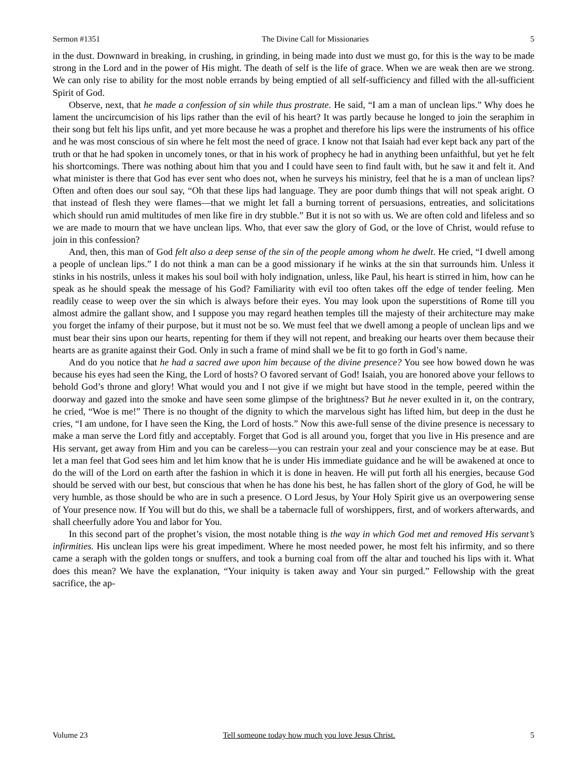Sermon #1351 The Divine Call for Missionaries 5
in the dust. Downward in breaking, in crushing, in grinding, in being made into dust we must go, for this is the way to be made strong in the Lord and in the power of His might. The death of self is the life of grace. When we are weak then are we strong. We can only rise to ability for the most noble errands by being emptied of all self-sufficiency and filled with the all-sufficient Spirit of God.
Observe, next, that he made a confession of sin while thus prostrate. He said, “I am a man of unclean lips.” Why does he lament the uncircumcision of his lips rather than the evil of his heart? It was partly because he longed to join the seraphim in their song but felt his lips unfit, and yet more because he was a prophet and therefore his lips were the instruments of his office and he was most conscious of sin where he felt most the need of grace. I know not that Isaiah had ever kept back any part of the truth or that he had spoken in uncomely tones, or that in his work of prophecy he had in anything been unfaithful, but yet he felt his shortcomings. There was nothing about him that you and I could have seen to find fault with, but he saw it and felt it. And what minister is there that God has ever sent who does not, when he surveys his ministry, feel that he is a man of unclean lips? Often and often does our soul say, “Oh that these lips had language. They are poor dumb things that will not speak aright. O that instead of flesh they were flames—that we might let fall a burning torrent of persuasions, entreaties, and solicitations which should run amid multitudes of men like fire in dry stubble.” But it is not so with us. We are often cold and lifeless and so we are made to mourn that we have unclean lips. Who, that ever saw the glory of God, or the love of Christ, would refuse to join in this confession?
And, then, this man of God felt also a deep sense of the sin of the people among whom he dwelt. He cried, “I dwell among a people of unclean lips.” I do not think a man can be a good missionary if he winks at the sin that surrounds him. Unless it stinks in his nostrils, unless it makes his soul boil with holy indignation, unless, like Paul, his heart is stirred in him, how can he speak as he should speak the message of his God? Familiarity with evil too often takes off the edge of tender feeling. Men readily cease to weep over the sin which is always before their eyes. You may look upon the superstitions of Rome till you almost admire the gallant show, and I suppose you may regard heathen temples till the majesty of their architecture may make you forget the infamy of their purpose, but it must not be so. We must feel that we dwell among a people of unclean lips and we must bear their sins upon our hearts, repenting for them if they will not repent, and breaking our hearts over them because their hearts are as granite against their God. Only in such a frame of mind shall we be fit to go forth in God’s name.
And do you notice that he had a sacred awe upon him because of the divine presence? You see how bowed down he was because his eyes had seen the King, the Lord of hosts? O favored servant of God! Isaiah, you are honored above your fellows to behold God’s throne and glory! What would you and I not give if we might but have stood in the temple, peered within the doorway and gazed into the smoke and have seen some glimpse of the brightness? But he never exulted in it, on the contrary, he cried, “Woe is me!” There is no thought of the dignity to which the marvelous sight has lifted him, but deep in the dust he cries, “I am undone, for I have seen the King, the Lord of hosts.” Now this awe-full sense of the divine presence is necessary to make a man serve the Lord fitly and acceptably. Forget that God is all around you, forget that you live in His presence and are His servant, get away from Him and you can be careless—you can restrain your zeal and your conscience may be at ease. But let a man feel that God sees him and let him know that he is under His immediate guidance and he will be awakened at once to do the will of the Lord on earth after the fashion in which it is done in heaven. He will put forth all his energies, because God should be served with our best, but conscious that when he has done his best, he has fallen short of the glory of God, he will be very humble, as those should be who are in such a presence. O Lord Jesus, by Your Holy Spirit give us an overpowering sense of Your presence now. If You will but do this, we shall be a tabernacle full of worshippers, first, and of workers afterwards, and shall cheerfully adore You and labor for You.
In this second part of the prophet’s vision, the most notable thing is the way in which God met and removed His servant’s infirmities. His unclean lips were his great impediment. Where he most needed power, he most felt his infirmity, and so there came a seraph with the golden tongs or snuffers, and took a burning coal from off the altar and touched his lips with it. What does this mean? We have the explanation, “Your iniquity is taken away and Your sin purged.” Fellowship with the great sacrifice, the ap-
Volume 23 Tell someone today how much you love Jesus Christ. 5